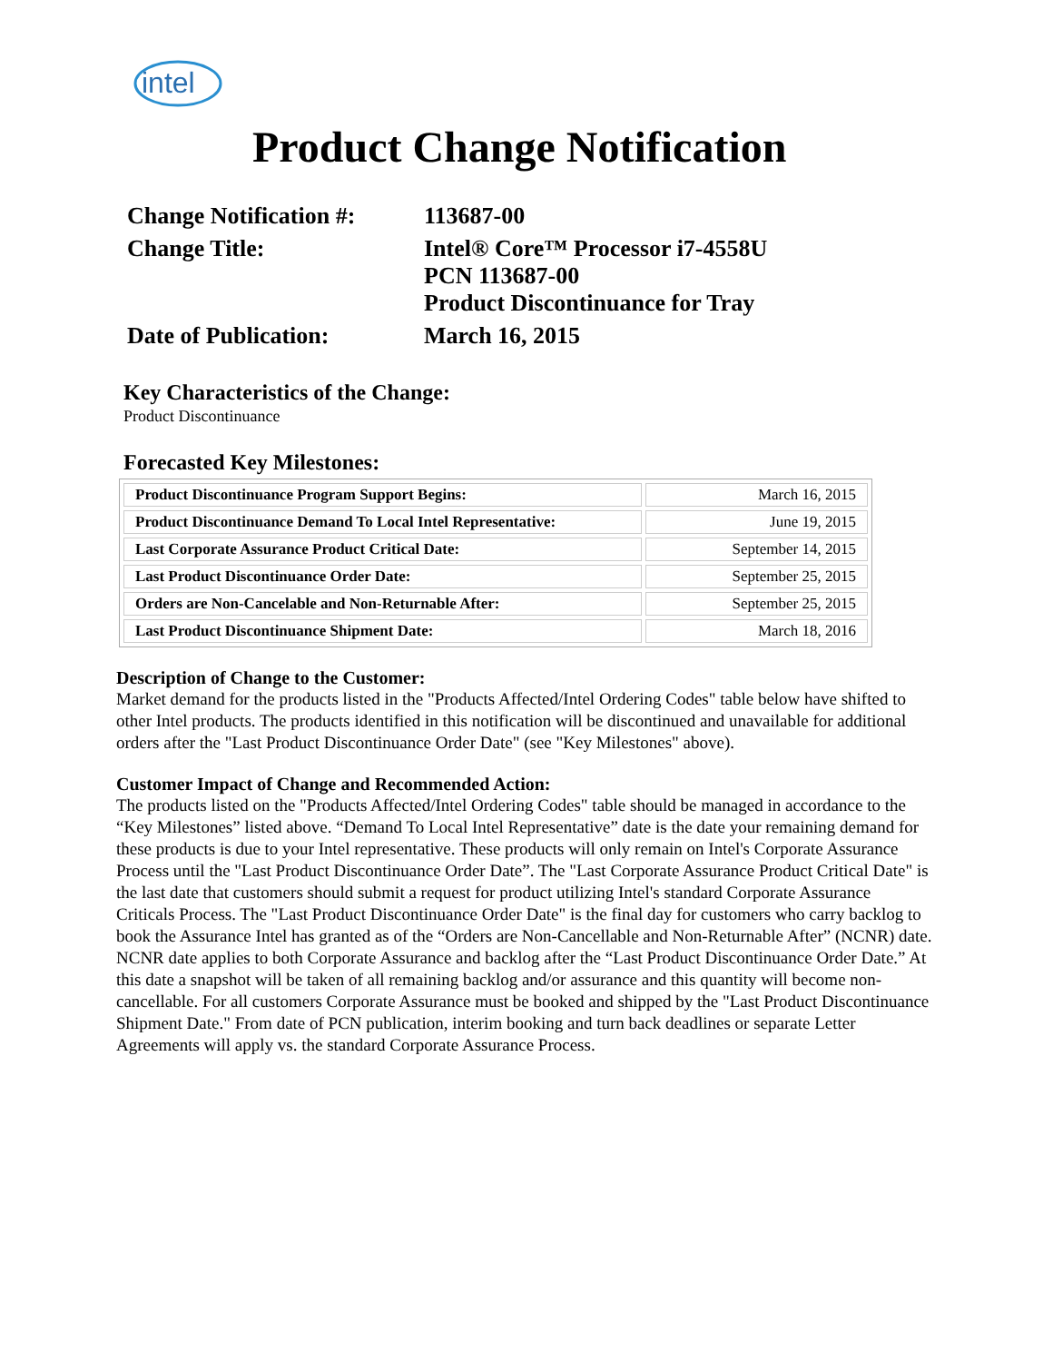intel
Product Change Notification
| Change Notification #: | 113687-00 |
| Change Title: | Intel® Core™ Processor i7-4558U PCN 113687-00 Product Discontinuance for Tray |
| Date of Publication: | March 16, 2015 |
Key Characteristics of the Change:
Product Discontinuance
Forecasted Key Milestones:
| Product Discontinuance Program Support Begins: | March 16, 2015 |
| Product Discontinuance Demand To Local Intel Representative: | June 19, 2015 |
| Last Corporate Assurance Product Critical Date: | September 14, 2015 |
| Last Product Discontinuance Order Date: | September 25, 2015 |
| Orders are Non-Cancelable and Non-Returnable After: | September 25, 2015 |
| Last Product Discontinuance Shipment Date: | March 18, 2016 |
Description of Change to the Customer:
Market demand for the products listed in the "Products Affected/Intel Ordering Codes" table below have shifted to other Intel products. The products identified in this notification will be discontinued and unavailable for additional orders after the "Last Product Discontinuance Order Date" (see "Key Milestones" above).
Customer Impact of Change and Recommended Action:
The products listed on the "Products Affected/Intel Ordering Codes" table should be managed in accordance to the “Key Milestones” listed above. “Demand To Local Intel Representative” date is the date your remaining demand for these products is due to your Intel representative. These products will only remain on Intel's Corporate Assurance Process until the "Last Product Discontinuance Order Date”. The "Last Corporate Assurance Product Critical Date" is the last date that customers should submit a request for product utilizing Intel's standard Corporate Assurance Criticals Process. The "Last Product Discontinuance Order Date" is the final day for customers who carry backlog to book the Assurance Intel has granted as of the “Orders are Non-Cancellable and Non-Returnable After” (NCNR) date. NCNR date applies to both Corporate Assurance and backlog after the “Last Product Discontinuance Order Date.” At this date a snapshot will be taken of all remaining backlog and/or assurance and this quantity will become non-cancellable. For all customers Corporate Assurance must be booked and shipped by the "Last Product Discontinuance Shipment Date." From date of PCN publication, interim booking and turn back deadlines or separate Letter Agreements will apply vs. the standard Corporate Assurance Process.